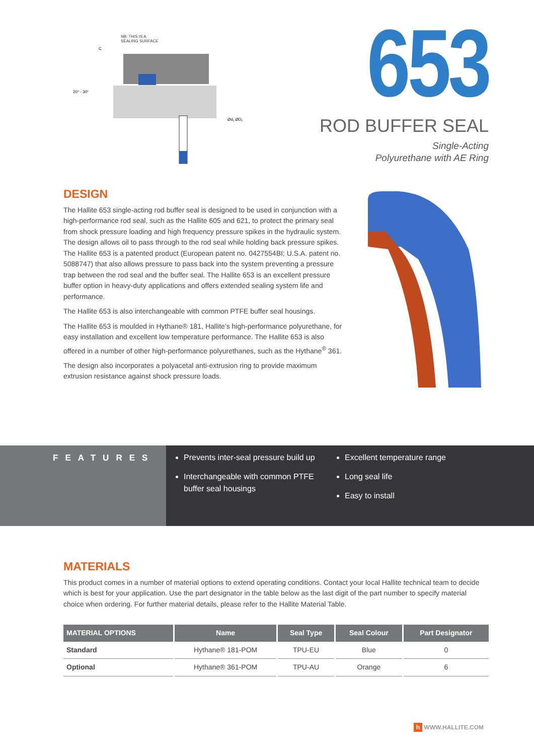NB: THIS IS A
SEALING SURFACE
C
20° - 30°
Ød₁ ØD₁
653
ROD BUFFER SEAL
Single-Acting
Polyurethane with AE Ring
DESIGN
The Hallite 653 single-acting rod buffer seal is designed to be used in conjunction with a high-performance rod seal, such as the Hallite 605 and 621, to protect the primary seal from shock pressure loading and high frequency pressure spikes in the hydraulic system. The design allows oil to pass through to the rod seal while holding back pressure spikes. The Hallite 653 is a patented product (European patent no. 0427554BI; U.S.A. patent no. 5088747) that also allows pressure to pass back into the system preventing a pressure trap between the rod seal and the buffer seal. The Hallite 653 is an excellent pressure buffer option in heavy-duty applications and offers extended sealing system life and performance.
The Hallite 653 is also interchangeable with common PTFE buffer seal housings.
The Hallite 653 is moulded in Hythane® 181, Hallite’s high-performance polyurethane, for easy installation and excellent low temperature performance. The Hallite 653 is also offered in a number of other high-performance polyurethanes, such as the Hythane<sup>®</sup> 361.
The design also incorporates a polyacetal anti-extrusion ring to provide maximum extrusion resistance against shock pressure loads.
FEATURES
Prevents inter-seal pressure build up
Interchangeable with common PTFE buffer seal housings
Excellent temperature range
Long seal life
Easy to install
MATERIALS
This product comes in a number of material options to extend operating conditions. Contact your local Hallite technical team to decide which is best for your application. Use the part designator in the table below as the last digit of the part number to specify material choice when ordering. For further material details, please refer to the Hallite Material Table.
| MATERIAL OPTIONS | Name | Seal Type | Seal Colour | Part Designator |
| --- | --- | --- | --- | --- |
| Standard | Hythane® 181-POM | TPU-EU | Blue | 0 |
| Optional | Hythane® 361-POM | TPU-AU | Orange | 6 |
h WWW.HALLITE.COM